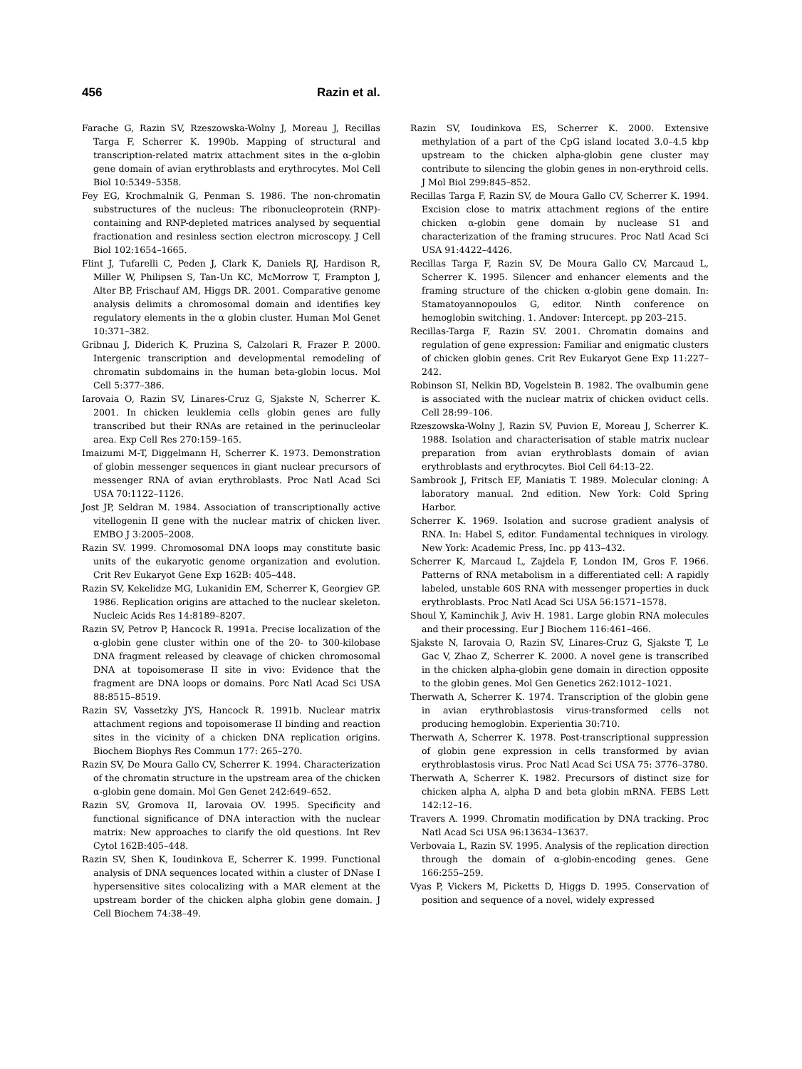456 Razin et al.
Farache G, Razin SV, Rzeszowska-Wolny J, Moreau J, Recillas Targa F, Scherrer K. 1990b. Mapping of structural and transcription-related matrix attachment sites in the α-globin gene domain of avian erythroblasts and erythrocytes. Mol Cell Biol 10:5349–5358.
Fey EG, Krochmalnik G, Penman S. 1986. The non-chromatin substructures of the nucleus: The ribonucleoprotein (RNP)-containing and RNP-depleted matrices analysed by sequential fractionation and resinless section electron microscopy. J Cell Biol 102:1654–1665.
Flint J, Tufarelli C, Peden J, Clark K, Daniels RJ, Hardison R, Miller W, Philipsen S, Tan-Un KC, McMorrow T, Frampton J, Alter BP, Frischauf AM, Higgs DR. 2001. Comparative genome analysis delimits a chromosomal domain and identifies key regulatory elements in the α globin cluster. Human Mol Genet 10:371–382.
Gribnau J, Diderich K, Pruzina S, Calzolari R, Frazer P. 2000. Intergenic transcription and developmental remodeling of chromatin subdomains in the human beta-globin locus. Mol Cell 5:377–386.
Iarovaia O, Razin SV, Linares-Cruz G, Sjakste N, Scherrer K. 2001. In chicken leuklemia cells globin genes are fully transcribed but their RNAs are retained in the perinucleolar area. Exp Cell Res 270:159–165.
Imaizumi M-T, Diggelmann H, Scherrer K. 1973. Demonstration of globin messenger sequences in giant nuclear precursors of messenger RNA of avian erythroblasts. Proc Natl Acad Sci USA 70:1122–1126.
Jost JP, Seldran M. 1984. Association of transcriptionally active vitellogenin II gene with the nuclear matrix of chicken liver. EMBO J 3:2005–2008.
Razin SV. 1999. Chromosomal DNA loops may constitute basic units of the eukaryotic genome organization and evolution. Crit Rev Eukaryot Gene Exp 162B: 405–448.
Razin SV, Kekelidze MG, Lukanidin EM, Scherrer K, Georgiev GP. 1986. Replication origins are attached to the nuclear skeleton. Nucleic Acids Res 14:8189–8207.
Razin SV, Petrov P, Hancock R. 1991a. Precise localization of the α-globin gene cluster within one of the 20- to 300-kilobase DNA fragment released by cleavage of chicken chromosomal DNA at topoisomerase II site in vivo: Evidence that the fragment are DNA loops or domains. Porc Natl Acad Sci USA 88:8515–8519.
Razin SV, Vassetzky JYS, Hancock R. 1991b. Nuclear matrix attachment regions and topoisomerase II binding and reaction sites in the vicinity of a chicken DNA replication origins. Biochem Biophys Res Commun 177: 265–270.
Razin SV, De Moura Gallo CV, Scherrer K. 1994. Characterization of the chromatin structure in the upstream area of the chicken α-globin gene domain. Mol Gen Genet 242:649–652.
Razin SV, Gromova II, Iarovaia OV. 1995. Specificity and functional significance of DNA interaction with the nuclear matrix: New approaches to clarify the old questions. Int Rev Cytol 162B:405–448.
Razin SV, Shen K, Ioudinkova E, Scherrer K. 1999. Functional analysis of DNA sequences located within a cluster of DNase I hypersensitive sites colocalizing with a MAR element at the upstream border of the chicken alpha globin gene domain. J Cell Biochem 74:38–49.
Razin SV, Ioudinkova ES, Scherrer K. 2000. Extensive methylation of a part of the CpG island located 3.0–4.5 kbp upstream to the chicken alpha-globin gene cluster may contribute to silencing the globin genes in non-erythroid cells. J Mol Biol 299:845–852.
Recillas Targa F, Razin SV, de Moura Gallo CV, Scherrer K. 1994. Excision close to matrix attachment regions of the entire chicken α-globin gene domain by nuclease S1 and characterization of the framing strucures. Proc Natl Acad Sci USA 91:4422–4426.
Recillas Targa F, Razin SV, De Moura Gallo CV, Marcaud L, Scherrer K. 1995. Silencer and enhancer elements and the framing structure of the chicken α-globin gene domain. In: Stamatoyannopoulos G, editor. Ninth conference on hemoglobin switching. 1. Andover: Intercept. pp 203–215.
Recillas-Targa F, Razin SV. 2001. Chromatin domains and regulation of gene expression: Familiar and enigmatic clusters of chicken globin genes. Crit Rev Eukaryot Gene Exp 11:227–242.
Robinson SI, Nelkin BD, Vogelstein B. 1982. The ovalbumin gene is associated with the nuclear matrix of chicken oviduct cells. Cell 28:99–106.
Rzeszowska-Wolny J, Razin SV, Puvion E, Moreau J, Scherrer K. 1988. Isolation and characterisation of stable matrix nuclear preparation from avian erythroblasts domain of avian erythroblasts and erythrocytes. Biol Cell 64:13–22.
Sambrook J, Fritsch EF, Maniatis T. 1989. Molecular cloning: A laboratory manual. 2nd edition. New York: Cold Spring Harbor.
Scherrer K. 1969. Isolation and sucrose gradient analysis of RNA. In: Habel S, editor. Fundamental techniques in virology. New York: Academic Press, Inc. pp 413–432.
Scherrer K, Marcaud L, Zajdela F, London IM, Gros F. 1966. Patterns of RNA metabolism in a differentiated cell: A rapidly labeled, unstable 60S RNA with messenger properties in duck erythroblasts. Proc Natl Acad Sci USA 56:1571–1578.
Shoul Y, Kaminchik J, Aviv H. 1981. Large globin RNA molecules and their processing. Eur J Biochem 116:461–466.
Sjakste N, Iarovaia O, Razin SV, Linares-Cruz G, Sjakste T, Le Gac V, Zhao Z, Scherrer K. 2000. A novel gene is transcribed in the chicken alpha-globin gene domain in direction opposite to the globin genes. Mol Gen Genetics 262:1012–1021.
Therwath A, Scherrer K. 1974. Transcription of the globin gene in avian erythroblastosis virus-transformed cells not producing hemoglobin. Experientia 30:710.
Therwath A, Scherrer K. 1978. Post-transcriptional suppression of globin gene expression in cells transformed by avian erythroblastosis virus. Proc Natl Acad Sci USA 75: 3776–3780.
Therwath A, Scherrer K. 1982. Precursors of distinct size for chicken alpha A, alpha D and beta globin mRNA. FEBS Lett 142:12–16.
Travers A. 1999. Chromatin modification by DNA tracking. Proc Natl Acad Sci USA 96:13634–13637.
Verbovaia L, Razin SV. 1995. Analysis of the replication direction through the domain of α-globin-encoding genes. Gene 166:255–259.
Vyas P, Vickers M, Picketts D, Higgs D. 1995. Conservation of position and sequence of a novel, widely expressed